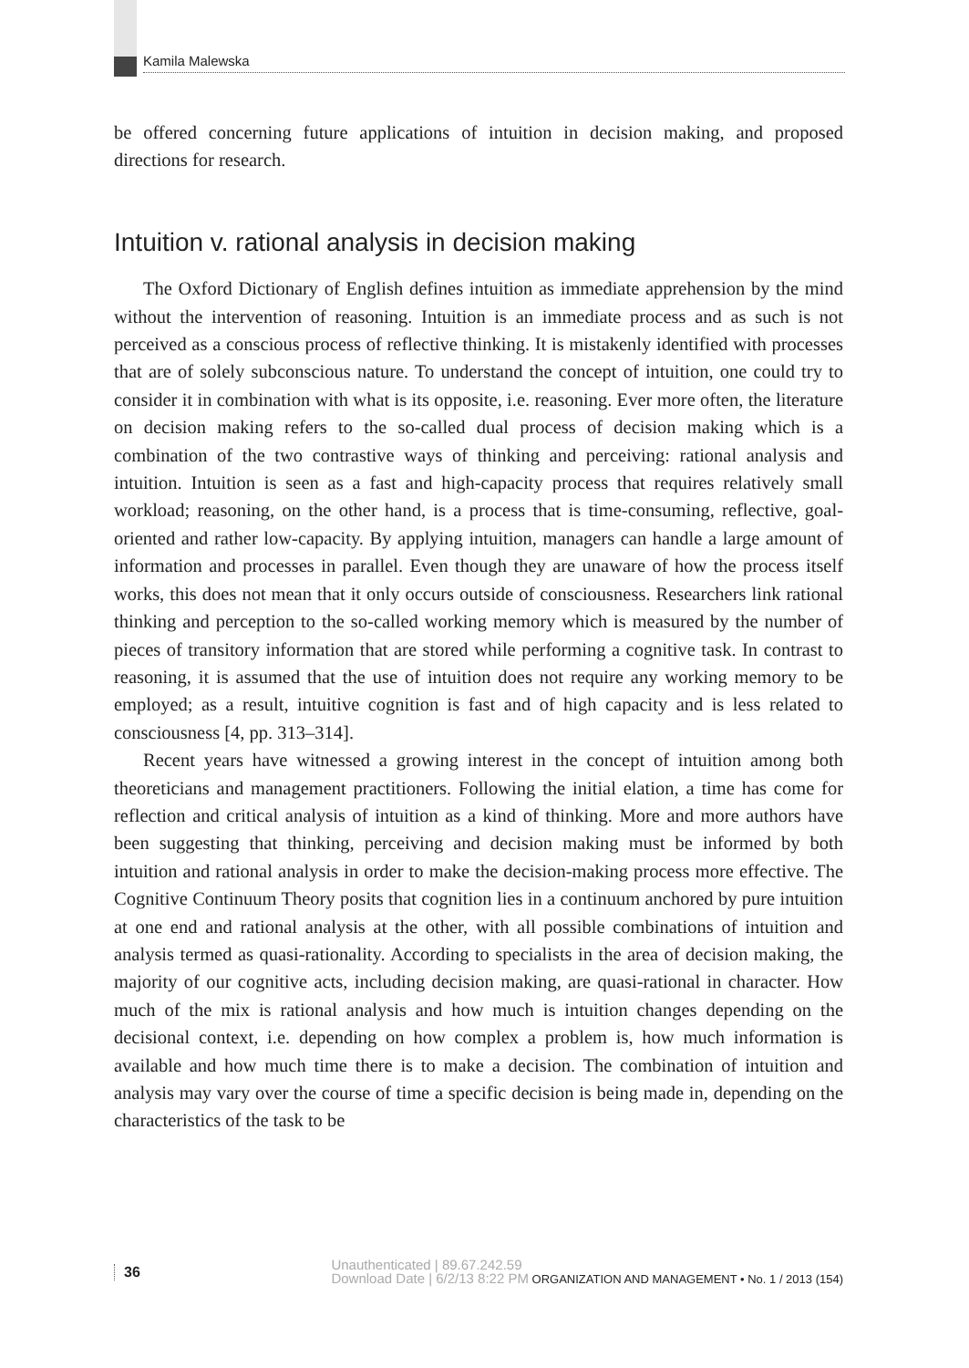Kamila Malewska
be offered concerning future applications of intuition in decision making, and proposed directions for research.
Intuition v. rational analysis in decision making
The Oxford Dictionary of English defines intuition as immediate apprehension by the mind without the intervention of reasoning. Intuition is an immediate process and as such is not perceived as a conscious process of reflective thinking. It is mistakenly identified with processes that are of solely subconscious nature. To understand the concept of intuition, one could try to consider it in combination with what is its opposite, i.e. reasoning. Ever more often, the literature on decision making refers to the so-called dual process of decision making which is a combination of the two contrastive ways of thinking and perceiving: rational analysis and intuition. Intuition is seen as a fast and high-capacity process that requires relatively small workload; reasoning, on the other hand, is a process that is time-consuming, reflective, goal-oriented and rather low-capacity. By applying intuition, managers can handle a large amount of information and processes in parallel. Even though they are unaware of how the process itself works, this does not mean that it only occurs outside of consciousness. Researchers link rational thinking and perception to the so-called working memory which is measured by the number of pieces of transitory information that are stored while performing a cognitive task. In contrast to reasoning, it is assumed that the use of intuition does not require any working memory to be employed; as a result, intuitive cognition is fast and of high capacity and is less related to consciousness [4, pp. 313–314].
Recent years have witnessed a growing interest in the concept of intuition among both theoreticians and management practitioners. Following the initial elation, a time has come for reflection and critical analysis of intuition as a kind of thinking. More and more authors have been suggesting that thinking, perceiving and decision making must be informed by both intuition and rational analysis in order to make the decision-making process more effective. The Cognitive Continuum Theory posits that cognition lies in a continuum anchored by pure intuition at one end and rational analysis at the other, with all possible combinations of intuition and analysis termed as quasi-rationality. According to specialists in the area of decision making, the majority of our cognitive acts, including decision making, are quasi-rational in character. How much of the mix is rational analysis and how much is intuition changes depending on the decisional context, i.e. depending on how complex a problem is, how much information is available and how much time there is to make a decision. The combination of intuition and analysis may vary over the course of time a specific decision is being made in, depending on the characteristics of the task to be
36 Unauthenticated | 89.67.242.59
Download Date | 6/2/13 8:22 PM ORGANIZATION AND MANAGEMENT • No. 1 / 2013 (154)